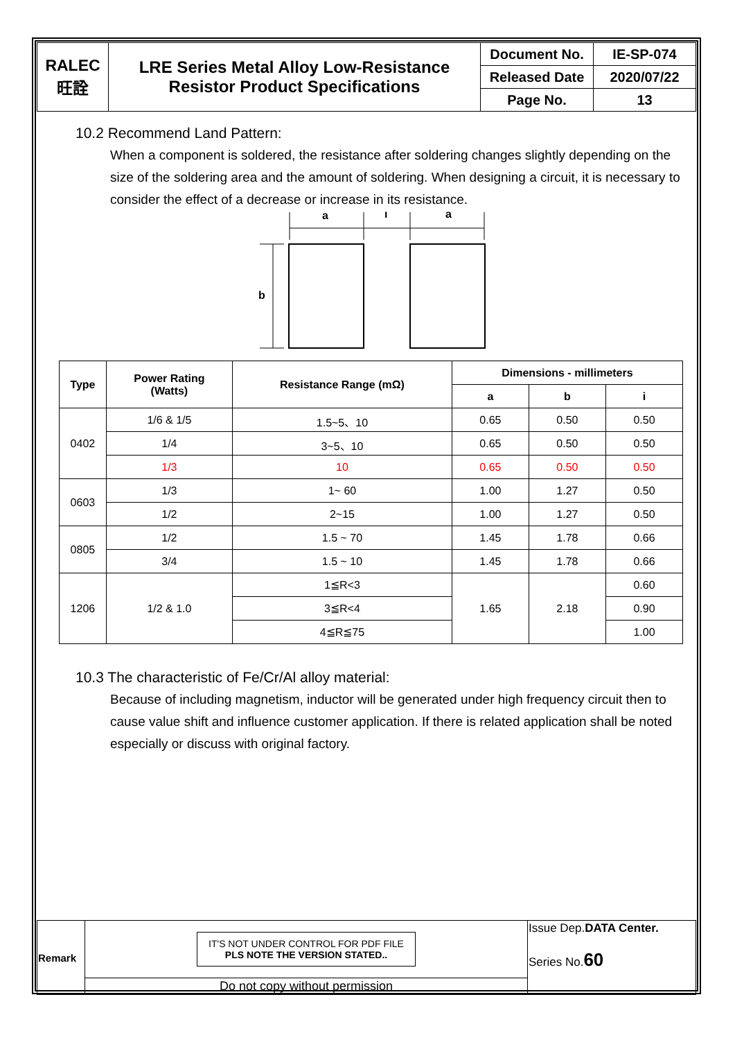| RALEC 旺詮 | LRE Series Metal Alloy Low-Resistance Resistor Product Specifications | Document No. | IE-SP-074 |
| | | Released Date | 2020/07/22 |
| | | Page No. | 13 |
10.2 Recommend Land Pattern:
When a component is soldered, the resistance after soldering changes slightly depending on the size of the soldering area and the amount of soldering. When designing a circuit, it is necessary to consider the effect of a decrease or increase in its resistance.
a
i
a
b
| Type | Power Rating (Watts) | Resistance Range (mΩ) | Dimensions - millimeters | | |
| --- | --- | --- | --- | --- | --- |
| | | | a | b | i |
| 0402 | 1/6 & 1/5 | 1.5~5、10 | 0.65 | 0.50 | 0.50 |
| | 1/4 | 3~5、10 | 0.65 | 0.50 | 0.50 |
| | 1/3 | 10 | 0.65 | 0.50 | 0.50 |
| 0603 | 1/3 | 1~ 60 | 1.00 | 1.27 | 0.50 |
| | 1/2 | 2~15 | 1.00 | 1.27 | 0.50 |
| 0805 | 1/2 | 1.5 ~ 70 | 1.45 | 1.78 | 0.66 |
| | 3/4 | 1.5 ~ 10 | 1.45 | 1.78 | 0.66 |
| 1206 | 1/2 & 1.0 | 1≦R<3 | 1.65 | 2.18 | 0.60 |
| | | 3≦R<4 | | | 0.90 |
| | | 4≦R≦75 | | | 1.00 |
10.3 The characteristic of Fe/Cr/Al alloy material:
Because of including magnetism, inductor will be generated under high frequency circuit then to cause value shift and influence customer application. If there is related application shall be noted especially or discuss with original factory.
| Remark | IT'S NOT UNDER CONTROL FOR PDF FILE PLS NOTE THE VERSION STATED.. | Issue Dep. DATA Center. Series No. 60 |
| | Do not copy without permission | |